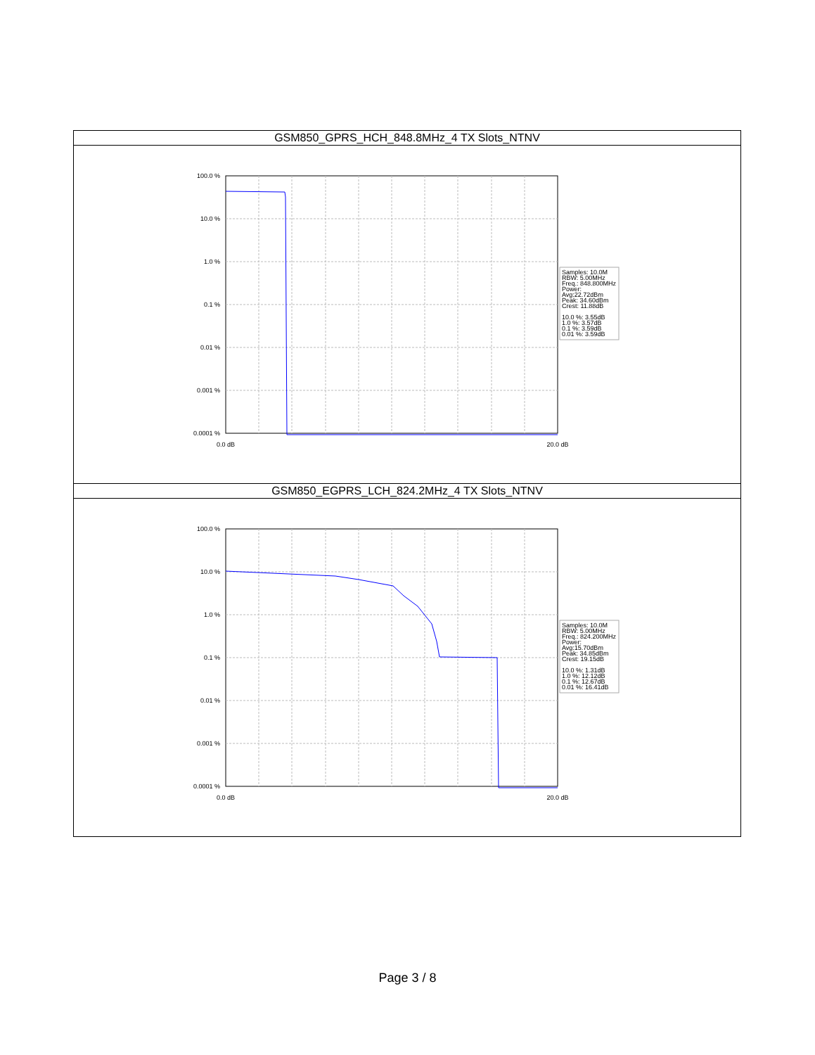| GSM850_GPRS_HCH_848.8MHz_4 TX Slots_NTNV |
| --- |
| 100.0 % 10.0 % 1.0 % 0.1 % 0.01 % 0.001 % 0.0001 % 0.0 dB 20.0 dB Samples: 10.0M RBW: 5.00MHz Freq.: 848.800MHz Power: Avg:22.72dBm Peak: 34.60dBm Crest: 11.88dB 10.0 %: 3.55dB 1.0 %: 3.57dB 0.1 %: 3.59dB 0.01 %: 3.59dB |
| GSM850_EGPRS_LCH_824.2MHz_4 TX Slots_NTNV |
| 100.0 % 10.0 % 1.0 % 0.1 % 0.01 % 0.001 % 0.0001 % 0.0 dB 20.0 dB Samples: 10.0M RBW: 5.00MHz Freq.: 824.200MHz Power: Avg:15.70dBm Peak: 34.85dBm Crest: 19.15dB 10.0 %: 1.31dB 1.0 %: 12.12dB 0.1 %: 12.67dB 0.01 %: 16.41dB |
Page 3 / 8